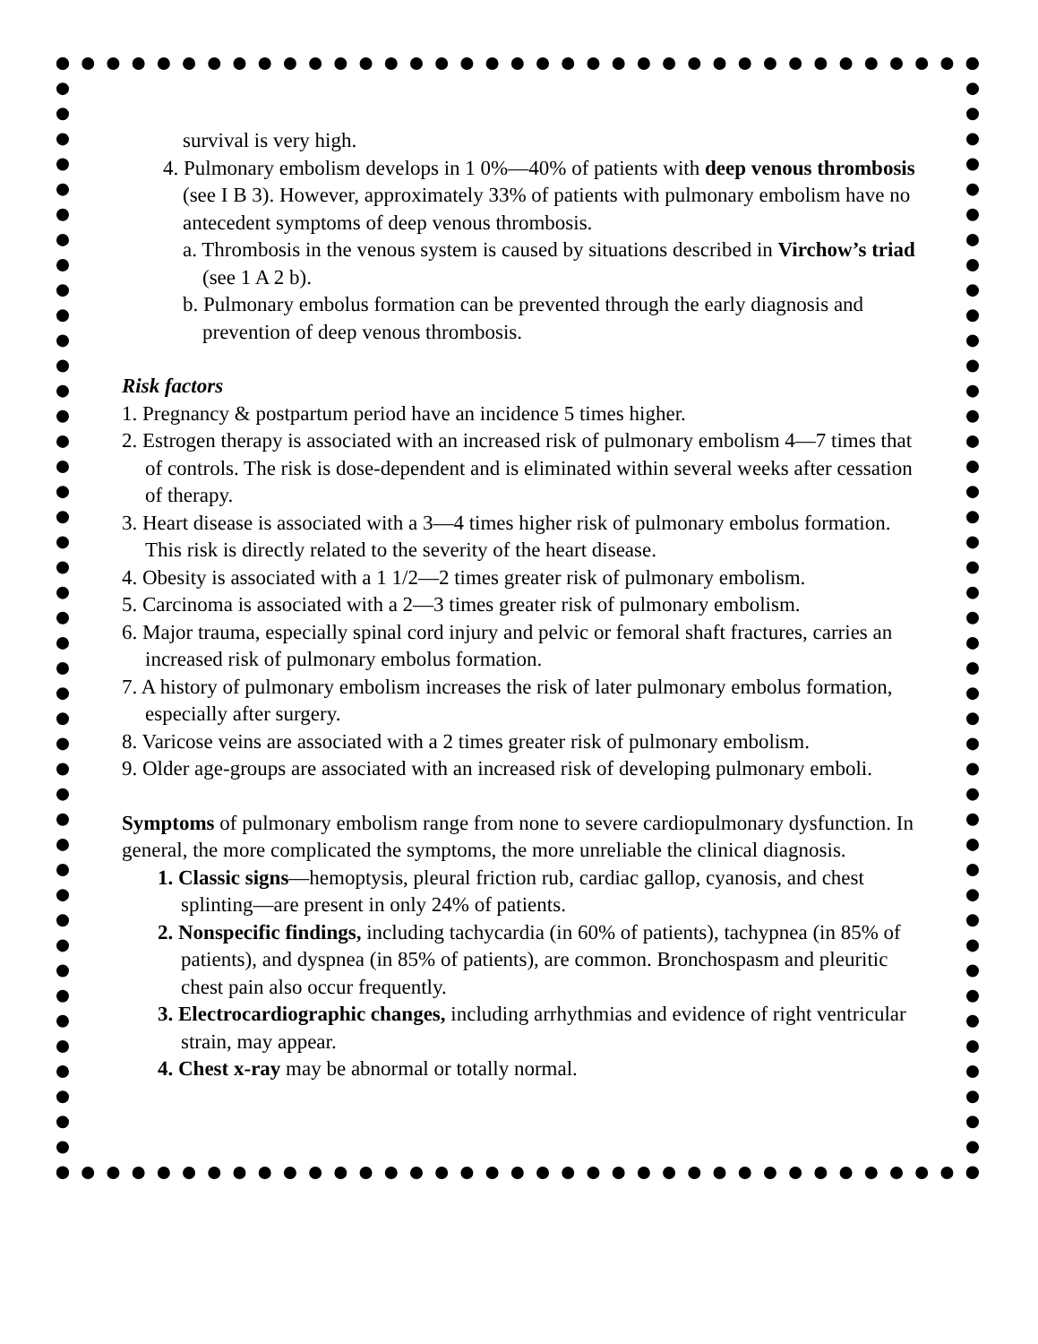survival is very high.
4. Pulmonary embolism develops in 1 0%—40% of patients with deep venous thrombosis (see I B 3). However, approximately 33% of patients with pulmonary embolism have no antecedent symptoms of deep venous thrombosis.
a. Thrombosis in the venous system is caused by situations described in Virchow’s triad (see 1 A 2 b).
b. Pulmonary embolus formation can be prevented through the early diagnosis and prevention of deep venous thrombosis.
Risk factors
1. Pregnancy & postpartum period have an incidence 5 times higher.
2. Estrogen therapy is associated with an increased risk of pulmonary embolism 4—7 times that of controls. The risk is dose-dependent and is eliminated within several weeks after cessation of therapy.
3. Heart disease is associated with a 3—4 times higher risk of pulmonary embolus formation. This risk is directly related to the severity of the heart disease.
4. Obesity is associated with a 1 1/2—2 times greater risk of pulmonary embolism.
5. Carcinoma is associated with a 2—3 times greater risk of pulmonary embolism.
6. Major trauma, especially spinal cord injury and pelvic or femoral shaft fractures, carries an increased risk of pulmonary embolus formation.
7. A history of pulmonary embolism increases the risk of later pulmonary embolus formation, especially after surgery.
8. Varicose veins are associated with a 2 times greater risk of pulmonary embolism.
9. Older age-groups are associated with an increased risk of developing pulmonary emboli.
Symptoms of pulmonary embolism range from none to severe cardiopulmonary dysfunction. In general, the more complicated the symptoms, the more unreliable the clinical diagnosis.
1. Classic signs—hemoptysis, pleural friction rub, cardiac gallop, cyanosis, and chest splinting—are present in only 24% of patients.
2. Nonspecific findings, including tachycardia (in 60% of patients), tachypnea (in 85% of patients), and dyspnea (in 85% of patients), are common. Bronchospasm and pleuritic chest pain also occur frequently.
3. Electrocardiographic changes, including arrhythmias and evidence of right ventricular strain, may appear.
4. Chest x-ray may be abnormal or totally normal.